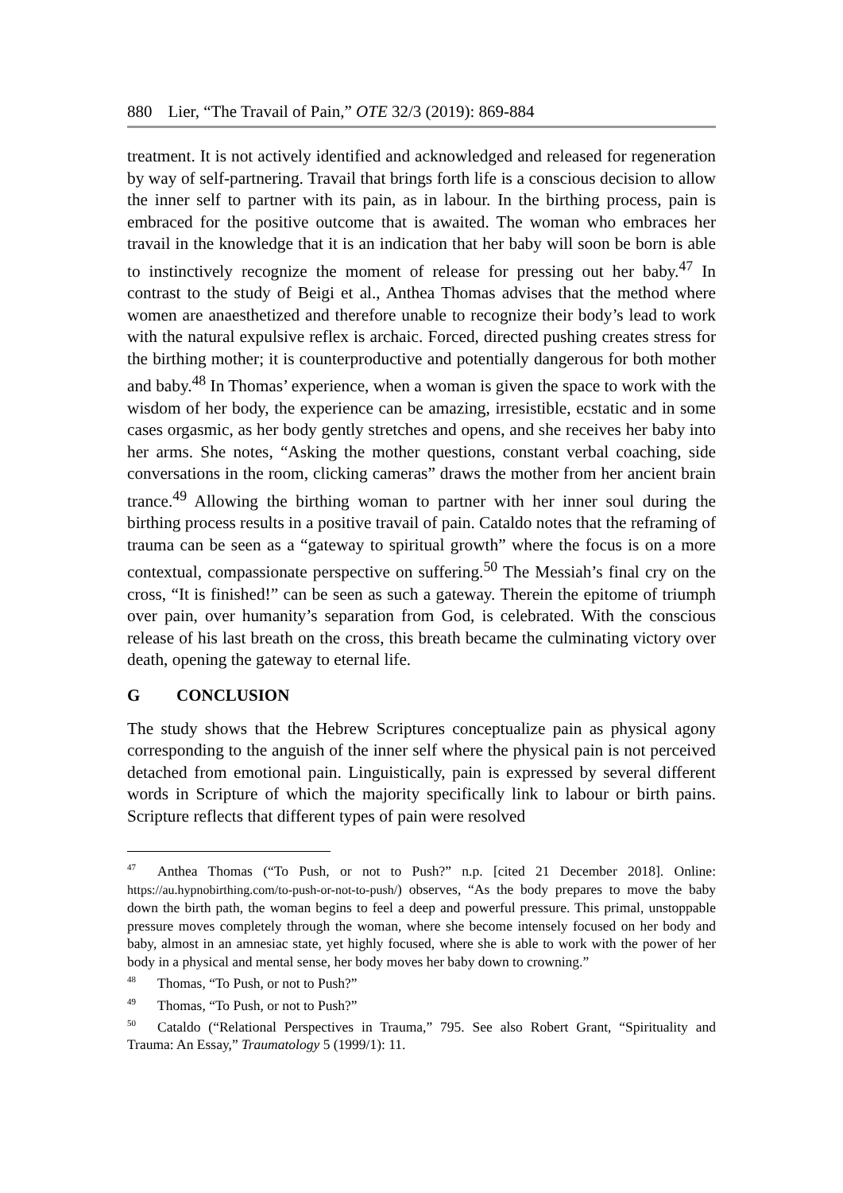880 Lier, “The Travail of Pain,” OTE 32/3 (2019): 869-884
treatment. It is not actively identified and acknowledged and released for regeneration by way of self-partnering. Travail that brings forth life is a conscious decision to allow the inner self to partner with its pain, as in labour. In the birthing process, pain is embraced for the positive outcome that is awaited. The woman who embraces her travail in the knowledge that it is an indication that her baby will soon be born is able to instinctively recognize the moment of release for pressing out her baby.<sup>47</sup> In contrast to the study of Beigi et al., Anthea Thomas advises that the method where women are anaesthetized and therefore unable to recognize their body’s lead to work with the natural expulsive reflex is archaic. Forced, directed pushing creates stress for the birthing mother; it is counterproductive and potentially dangerous for both mother and baby.<sup>48</sup> In Thomas’ experience, when a woman is given the space to work with the wisdom of her body, the experience can be amazing, irresistible, ecstatic and in some cases orgasmic, as her body gently stretches and opens, and she receives her baby into her arms. She notes, “Asking the mother questions, constant verbal coaching, side conversations in the room, clicking cameras” draws the mother from her ancient brain trance.<sup>49</sup> Allowing the birthing woman to partner with her inner soul during the birthing process results in a positive travail of pain. Cataldo notes that the reframing of trauma can be seen as a “gateway to spiritual growth” where the focus is on a more contextual, compassionate perspective on suffering.<sup>50</sup> The Messiah’s final cry on the cross, “It is finished!” can be seen as such a gateway. Therein the epitome of triumph over pain, over humanity’s separation from God, is celebrated. With the conscious release of his last breath on the cross, this breath became the culminating victory over death, opening the gateway to eternal life.
G CONCLUSION
The study shows that the Hebrew Scriptures conceptualize pain as physical agony corresponding to the anguish of the inner self where the physical pain is not perceived detached from emotional pain. Linguistically, pain is expressed by several different words in Scripture of which the majority specifically link to labour or birth pains. Scripture reflects that different types of pain were resolved
<sup>47</sup> Anthea Thomas (“To Push, or not to Push?” n.p. [cited 21 December 2018]. Online: https://au.hypnobirthing.com/to-push-or-not-to-push/) observes, “As the body prepares to move the baby down the birth path, the woman begins to feel a deep and powerful pressure. This primal, unstoppable pressure moves completely through the woman, where she become intensely focused on her body and baby, almost in an amnesiac state, yet highly focused, where she is able to work with the power of her body in a physical and mental sense, her body moves her baby down to crowning.”
<sup>48</sup> Thomas, “To Push, or not to Push?”
<sup>49</sup> Thomas, “To Push, or not to Push?”
<sup>50</sup> Cataldo (“Relational Perspectives in Trauma,” 795. See also Robert Grant, “Spirituality and Trauma: An Essay,” Traumatology 5 (1999/1): 11.